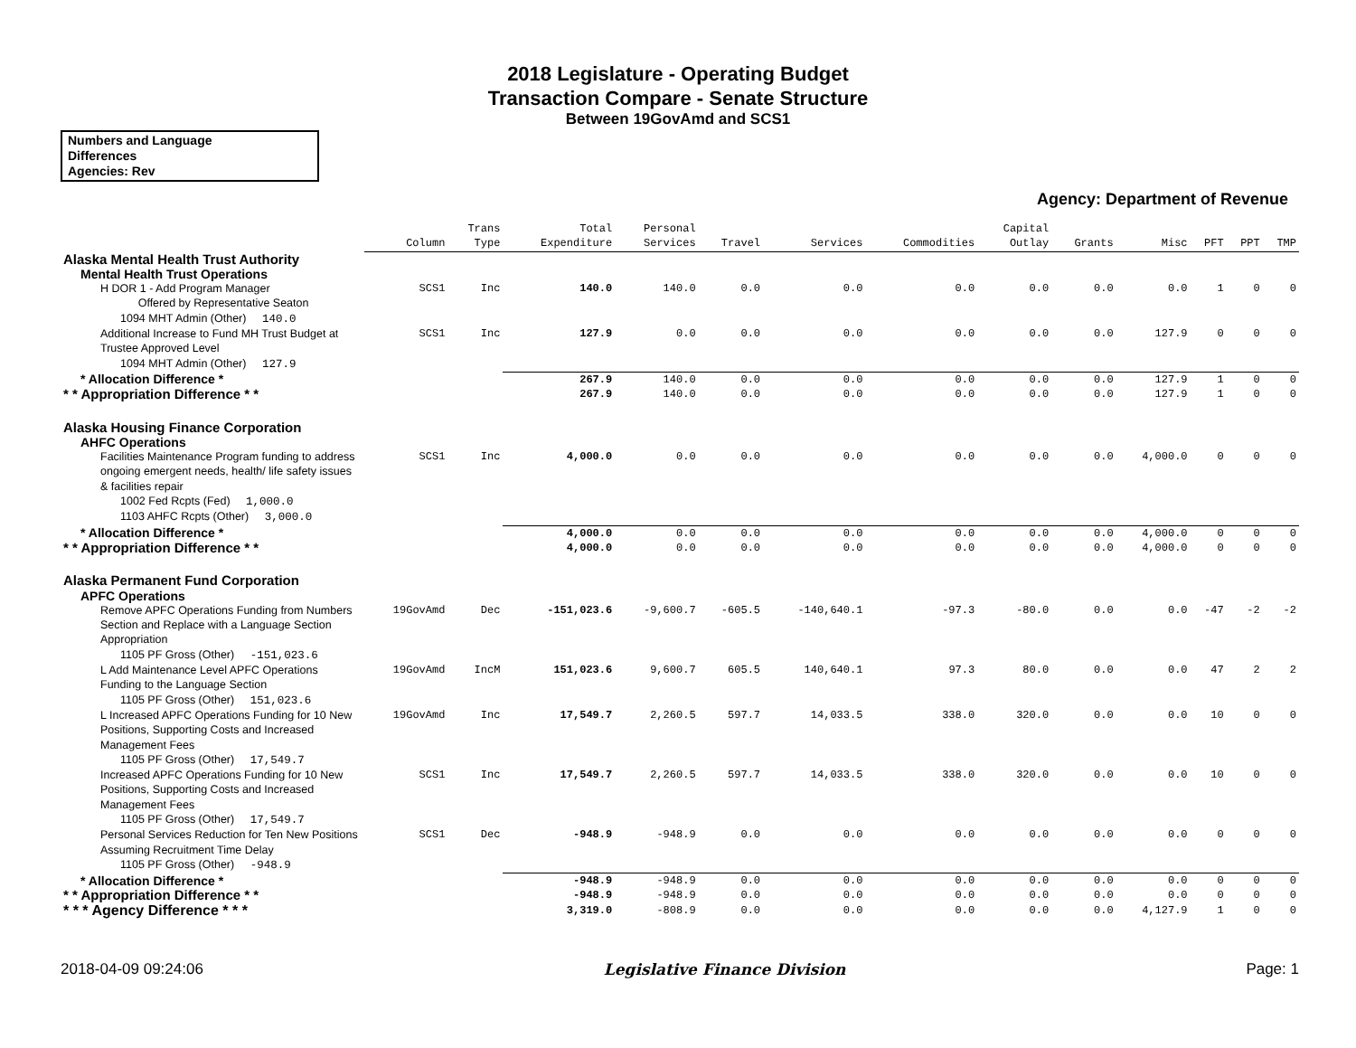2018 Legislature - Operating Budget
Transaction Compare - Senate Structure
Between 19GovAmd and SCS1
Numbers and Language
Differences
Agencies: Rev
Agency: Department of Revenue
| | Column | Trans Type | Total Expenditure | Personal Services | Travel | Services | Commodities | Capital Outlay | Grants | Misc | PFT | PPT | TMP |
| --- | --- | --- | --- | --- | --- | --- | --- | --- | --- | --- | --- | --- | --- |
| Alaska Mental Health Trust Authority | | | | | | | | | | | | | |
| Mental Health Trust Operations | | | | | | | | | | | | | |
| H DOR 1 - Add Program Manager Offered by Representative Seaton | SCS1 | Inc | 140.0 | 140.0 | 0.0 | 0.0 | 0.0 | 0.0 | 0.0 | 0.0 | 1 | 0 | 0 |
| 1094 MHT Admin (Other) 140.0 | | | | | | | | | | | | | |
| Additional Increase to Fund MH Trust Budget at Trustee Approved Level | SCS1 | Inc | 127.9 | 0.0 | 0.0 | 0.0 | 0.0 | 0.0 | 0.0 | 127.9 | 0 | 0 | 0 |
| 1094 MHT Admin (Other) 127.9 | | | | | | | | | | | | | |
| * Allocation Difference * | | | 267.9 | 140.0 | 0.0 | 0.0 | 0.0 | 0.0 | 0.0 | 127.9 | 1 | 0 | 0 |
| * * Appropriation Difference * * | | | 267.9 | 140.0 | 0.0 | 0.0 | 0.0 | 0.0 | 0.0 | 127.9 | 1 | 0 | 0 |
| Alaska Housing Finance Corporation | | | | | | | | | | | | | |
| AHFC Operations | | | | | | | | | | | | | |
| Facilities Maintenance Program funding to address ongoing emergent needs, health/ life safety issues & facilities repair | SCS1 | Inc | 4,000.0 | 0.0 | 0.0 | 0.0 | 0.0 | 0.0 | 0.0 | 4,000.0 | 0 | 0 | 0 |
| 1002 Fed Rcpts (Fed) 1,000.0 | | | | | | | | | | | | | |
| 1103 AHFC Rcpts (Other) 3,000.0 | | | | | | | | | | | | | |
| * Allocation Difference * | | | 4,000.0 | 0.0 | 0.0 | 0.0 | 0.0 | 0.0 | 0.0 | 4,000.0 | 0 | 0 | 0 |
| * * Appropriation Difference * * | | | 4,000.0 | 0.0 | 0.0 | 0.0 | 0.0 | 0.0 | 0.0 | 4,000.0 | 0 | 0 | 0 |
| Alaska Permanent Fund Corporation | | | | | | | | | | | | | |
| APFC Operations | | | | | | | | | | | | | |
| Remove APFC Operations Funding from Numbers Section and Replace with a Language Section Appropriation | 19GovAmd | Dec | -151,023.6 | -9,600.7 | -605.5 | -140,640.1 | -97.3 | -80.0 | 0.0 | 0.0 | -47 | -2 | -2 |
| 1105 PF Gross (Other) -151,023.6 | | | | | | | | | | | | | |
| L Add Maintenance Level APFC Operations Funding to the Language Section | 19GovAmd | IncM | 151,023.6 | 9,600.7 | 605.5 | 140,640.1 | 97.3 | 80.0 | 0.0 | 0.0 | 47 | 2 | 2 |
| 1105 PF Gross (Other) 151,023.6 | | | | | | | | | | | | | |
| L Increased APFC Operations Funding for 10 New Positions, Supporting Costs and Increased Management Fees | 19GovAmd | Inc | 17,549.7 | 2,260.5 | 597.7 | 14,033.5 | 338.0 | 320.0 | 0.0 | 0.0 | 10 | 0 | 0 |
| 1105 PF Gross (Other) 17,549.7 | | | | | | | | | | | | | |
| Increased APFC Operations Funding for 10 New Positions, Supporting Costs and Increased Management Fees | SCS1 | Inc | 17,549.7 | 2,260.5 | 597.7 | 14,033.5 | 338.0 | 320.0 | 0.0 | 0.0 | 10 | 0 | 0 |
| 1105 PF Gross (Other) 17,549.7 | | | | | | | | | | | | | |
| Personal Services Reduction for Ten New Positions Assuming Recruitment Time Delay | SCS1 | Dec | -948.9 | -948.9 | 0.0 | 0.0 | 0.0 | 0.0 | 0.0 | 0.0 | 0 | 0 | 0 |
| 1105 PF Gross (Other) -948.9 | | | | | | | | | | | | | |
| * Allocation Difference * | | | -948.9 | -948.9 | 0.0 | 0.0 | 0.0 | 0.0 | 0.0 | 0.0 | 0 | 0 | 0 |
| * * Appropriation Difference * * | | | -948.9 | -948.9 | 0.0 | 0.0 | 0.0 | 0.0 | 0.0 | 0.0 | 0 | 0 | 0 |
| * * * Agency Difference * * * | | | 3,319.0 | -808.9 | 0.0 | 0.0 | 0.0 | 0.0 | 0.0 | 4,127.9 | 1 | 0 | 0 |
2018-04-09 09:24:06 Legislative Finance Division Page: 1